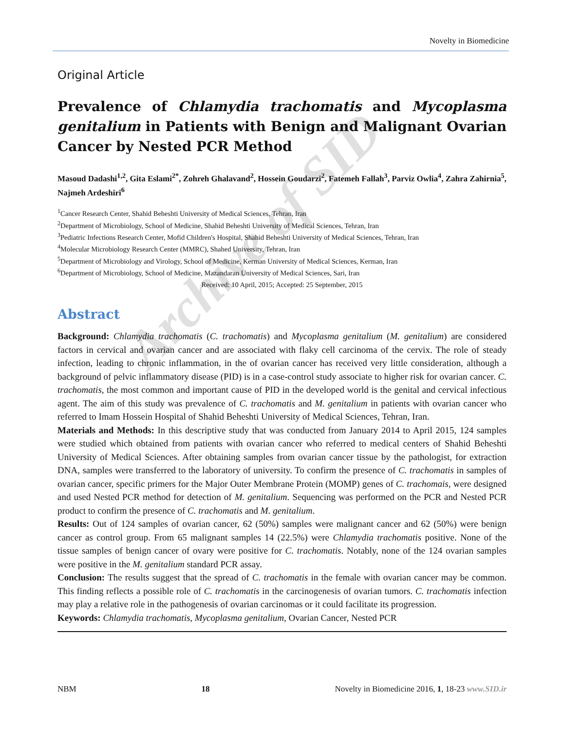Archive of SID
Novelty in Biomedicine
Original Article
Prevalence of Chlamydia trachomatis and Mycoplasma genitalium in Patients with Benign and Malignant Ovarian Cancer by Nested PCR Method
Masoud Dadashi<sup>1,2</sup>, Gita Eslami<sup>2*</sup>, Zohreh Ghalavand<sup>2</sup>, Hossein Goudarzi<sup>2</sup>, Fatemeh Fallah<sup>3</sup>, Parviz Owlia<sup>4</sup>, Zahra Zahirnia<sup>5</sup>, Najmeh Ardeshiri<sup>6</sup>
<sup>1</sup> Cancer Research Center, Shahid Beheshti University of Medical Sciences, Tehran, Iran
<sup>2</sup> Department of Microbiology, School of Medicine, Shahid Beheshti University of Medical Sciences, Tehran, Iran
<sup>3</sup> Pediatric Infections Research Center, Mofid Children's Hospital, Shahid Beheshti University of Medical Sciences, Tehran, Iran
<sup>4</sup> Molecular Microbiology Research Center (MMRC), Shahed University, Tehran, Iran
<sup>5</sup> Department of Microbiology and Virology, School of Medicine, Kerman University of Medical Sciences, Kerman, Iran
<sup>6</sup> Department of Microbiology, School of Medicine, Mazandaran University of Medical Sciences, Sari, Iran
Received: 10 April, 2015; Accepted: 25 September, 2015
Abstract
Background: Chlamydia trachomatis (C. trachomatis) and Mycoplasma genitalium (M. genitalium) are considered factors in cervical and ovarian cancer and are associated with flaky cell carcinoma of the cervix. The role of steady infection, leading to chronic inflammation, in the of ovarian cancer has received very little consideration, although a background of pelvic inflammatory disease (PID) is in a case-control study associate to higher risk for ovarian cancer. C. trachomatis, the most common and important cause of PID in the developed world is the genital and cervical infectious agent. The aim of this study was prevalence of C. trachomatis and M. genitalium in patients with ovarian cancer who referred to Imam Hossein Hospital of Shahid Beheshti University of Medical Sciences, Tehran, Iran.
Materials and Methods: In this descriptive study that was conducted from January 2014 to April 2015, 124 samples were studied which obtained from patients with ovarian cancer who referred to medical centers of Shahid Beheshti University of Medical Sciences. After obtaining samples from ovarian cancer tissue by the pathologist, for extraction DNA, samples were transferred to the laboratory of university. To confirm the presence of C. trachomatis in samples of ovarian cancer, specific primers for the Major Outer Membrane Protein (MOMP) genes of C. trachomais, were designed and used Nested PCR method for detection of M. genitalium. Sequencing was performed on the PCR and Nested PCR product to confirm the presence of C. trachomatis and M. genitalium.
Results: Out of 124 samples of ovarian cancer, 62 (50%) samples were malignant cancer and 62 (50%) were benign cancer as control group. From 65 malignant samples 14 (22.5%) were Chlamydia trachomatis positive. None of the tissue samples of benign cancer of ovary were positive for C. trachomatis. Notably, none of the 124 ovarian samples were positive in the M. genitalium standard PCR assay.
Conclusion: The results suggest that the spread of C. trachomatis in the female with ovarian cancer may be common. This finding reflects a possible role of C. trachomatis in the carcinogenesis of ovarian tumors. C. trachomatis infection may play a relative role in the pathogenesis of ovarian carcinomas or it could facilitate its progression.
Keywords: Chlamydia trachomatis, Mycoplasma genitalium, Ovarian Cancer, Nested PCR
NBM 18 Novelty in Biomedicine 2016, 1, 18-23 www.SID.ir